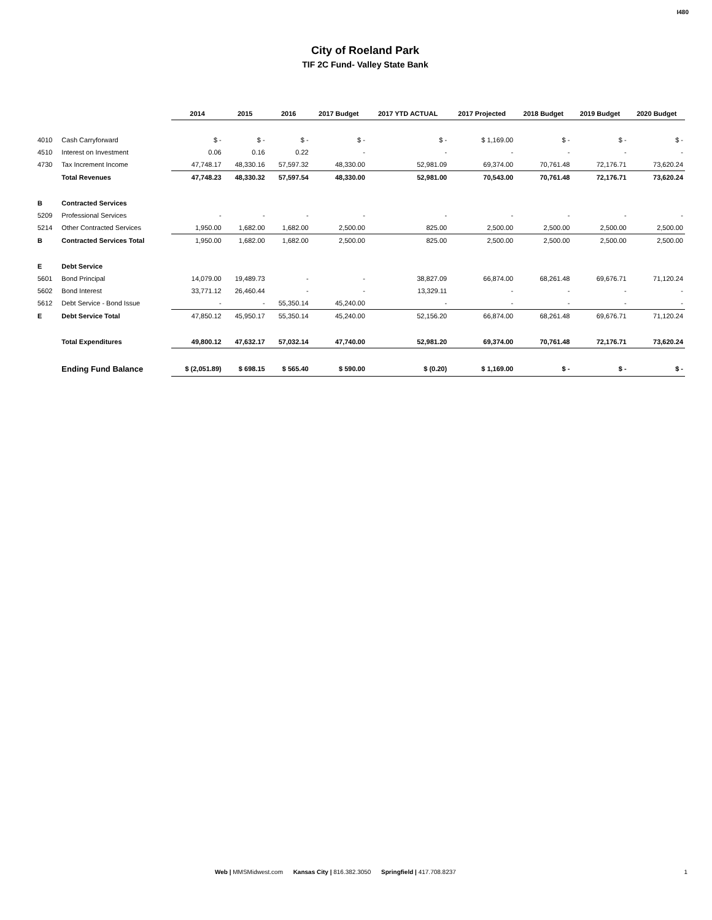I480
City of Roeland Park
TIF 2C Fund- Valley State Bank
| | | 2014 | 2015 | 2016 | 2017 Budget | 2017 YTD ACTUAL | 2017 Projected | 2018 Budget | 2019 Budget | 2020 Budget |
| 4010 | Cash Carryforward | $ - | $ - | $ - | $ - | $ - | $ 1,169.00 | $ - | $ - | $ - |
| 4510 | Interest on Investment | 0.06 | 0.16 | 0.22 | - | - | - | - | - | - |
| 4730 | Tax Increment Income | 47,748.17 | 48,330.16 | 57,597.32 | 48,330.00 | 52,981.09 | 69,374.00 | 70,761.48 | 72,176.71 | 73,620.24 |
| | Total Revenues | 47,748.23 | 48,330.32 | 57,597.54 | 48,330.00 | 52,981.00 | 70,543.00 | 70,761.48 | 72,176.71 | 73,620.24 |
| B | Contracted Services | | | | | | | | | |
| 5209 | Professional Services | - | - | - | - | - | - | - | - | - |
| 5214 | Other Contracted Services | 1,950.00 | 1,682.00 | 1,682.00 | 2,500.00 | 825.00 | 2,500.00 | 2,500.00 | 2,500.00 | 2,500.00 |
| B | Contracted Services Total | 1,950.00 | 1,682.00 | 1,682.00 | 2,500.00 | 825.00 | 2,500.00 | 2,500.00 | 2,500.00 | 2,500.00 |
| E | Debt Service | | | | | | | | | |
| 5601 | Bond Principal | 14,079.00 | 19,489.73 | - | - | 38,827.09 | 66,874.00 | 68,261.48 | 69,676.71 | 71,120.24 |
| 5602 | Bond Interest | 33,771.12 | 26,460.44 | - | - | 13,329.11 | - | - | - | - |
| 5612 | Debt Service - Bond Issue | - | - | 55,350.14 | 45,240.00 | - | - | - | - | - |
| E | Debt Service Total | 47,850.12 | 45,950.17 | 55,350.14 | 45,240.00 | 52,156.20 | 66,874.00 | 68,261.48 | 69,676.71 | 71,120.24 |
| | Total Expenditures | 49,800.12 | 47,632.17 | 57,032.14 | 47,740.00 | 52,981.20 | 69,374.00 | 70,761.48 | 72,176.71 | 73,620.24 |
| | Ending Fund Balance | $ (2,051.89) | $ 698.15 | $ 565.40 | $ 590.00 | $ (0.20) | $ 1,169.00 | $ - | $ - | $ - |
Web | MMSMidwest.com Kansas City | 816.382.3050 Springfield | 417.708.8237
1